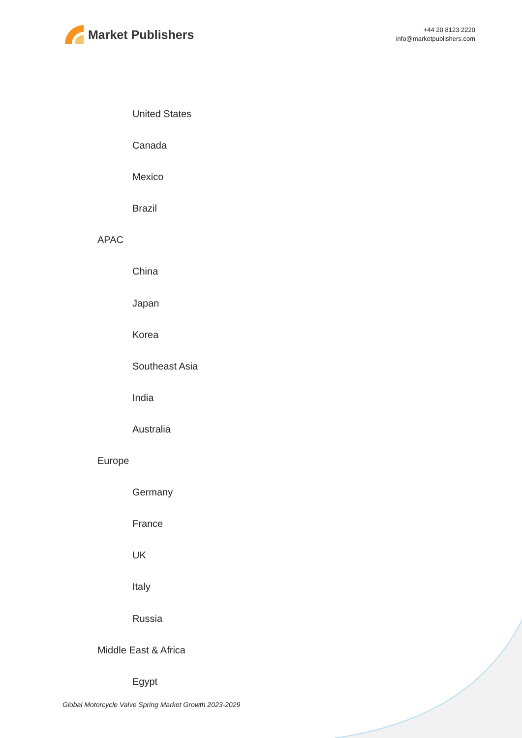Market Publishers
+44 20 8123 2220
info@marketpublishers.com
United States
Canada
Mexico
Brazil
APAC
China
Japan
Korea
Southeast Asia
India
Australia
Europe
Germany
France
UK
Italy
Russia
Middle East & Africa
Egypt
Global Motorcycle Valve Spring Market Growth 2023-2029